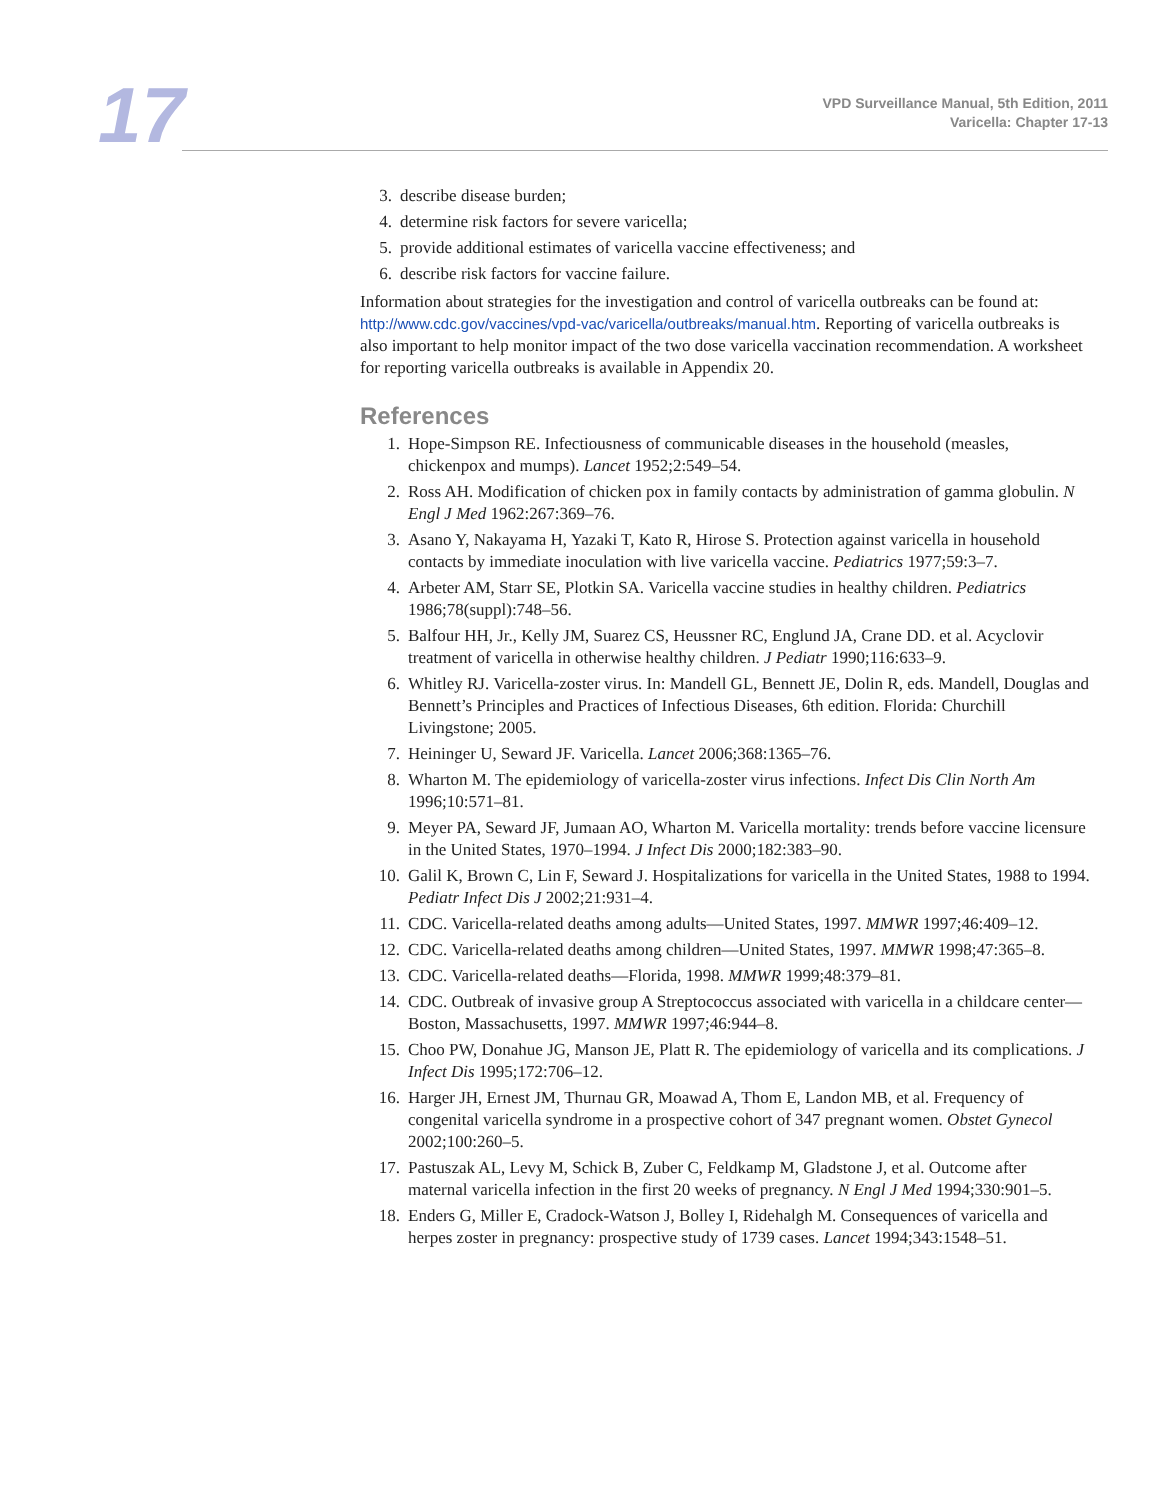17
VPD Surveillance Manual, 5th Edition, 2011
Varicella: Chapter 17-13
3. describe disease burden;
4. determine risk factors for severe varicella;
5. provide additional estimates of varicella vaccine effectiveness; and
6. describe risk factors for vaccine failure.
Information about strategies for the investigation and control of varicella outbreaks can be found at: http://www.cdc.gov/vaccines/vpd-vac/varicella/outbreaks/manual.htm. Reporting of varicella outbreaks is also important to help monitor impact of the two dose varicella vaccination recommendation. A worksheet for reporting varicella outbreaks is available in Appendix 20.
References
1. Hope-Simpson RE. Infectiousness of communicable diseases in the household (measles, chickenpox and mumps). Lancet 1952;2:549–54.
2. Ross AH. Modification of chicken pox in family contacts by administration of gamma globulin. N Engl J Med 1962:267:369–76.
3. Asano Y, Nakayama H, Yazaki T, Kato R, Hirose S. Protection against varicella in household contacts by immediate inoculation with live varicella vaccine. Pediatrics 1977;59:3–7.
4. Arbeter AM, Starr SE, Plotkin SA. Varicella vaccine studies in healthy children. Pediatrics 1986;78(suppl):748–56.
5. Balfour HH, Jr., Kelly JM, Suarez CS, Heussner RC, Englund JA, Crane DD. et al. Acyclovir treatment of varicella in otherwise healthy children. J Pediatr 1990;116:633–9.
6. Whitley RJ. Varicella-zoster virus. In: Mandell GL, Bennett JE, Dolin R, eds. Mandell, Douglas and Bennett’s Principles and Practices of Infectious Diseases, 6th edition. Florida: Churchill Livingstone; 2005.
7. Heininger U, Seward JF. Varicella. Lancet 2006;368:1365–76.
8. Wharton M. The epidemiology of varicella-zoster virus infections. Infect Dis Clin North Am 1996;10:571–81.
9. Meyer PA, Seward JF, Jumaan AO, Wharton M. Varicella mortality: trends before vaccine licensure in the United States, 1970–1994. J Infect Dis 2000;182:383–90.
10. Galil K, Brown C, Lin F, Seward J. Hospitalizations for varicella in the United States, 1988 to 1994. Pediatr Infect Dis J 2002;21:931–4.
11. CDC. Varicella-related deaths among adults—United States, 1997. MMWR 1997;46:409–12.
12. CDC. Varicella-related deaths among children—United States, 1997. MMWR 1998;47:365–8.
13. CDC. Varicella-related deaths—Florida, 1998. MMWR 1999;48:379–81.
14. CDC. Outbreak of invasive group A Streptococcus associated with varicella in a childcare center—Boston, Massachusetts, 1997. MMWR 1997;46:944–8.
15. Choo PW, Donahue JG, Manson JE, Platt R. The epidemiology of varicella and its complications. J Infect Dis 1995;172:706–12.
16. Harger JH, Ernest JM, Thurnau GR, Moawad A, Thom E, Landon MB, et al. Frequency of congenital varicella syndrome in a prospective cohort of 347 pregnant women. Obstet Gynecol 2002;100:260–5.
17. Pastuszak AL, Levy M, Schick B, Zuber C, Feldkamp M, Gladstone J, et al. Outcome after maternal varicella infection in the first 20 weeks of pregnancy. N Engl J Med 1994;330:901–5.
18. Enders G, Miller E, Cradock-Watson J, Bolley I, Ridehalgh M. Consequences of varicella and herpes zoster in pregnancy: prospective study of 1739 cases. Lancet 1994;343:1548–51.